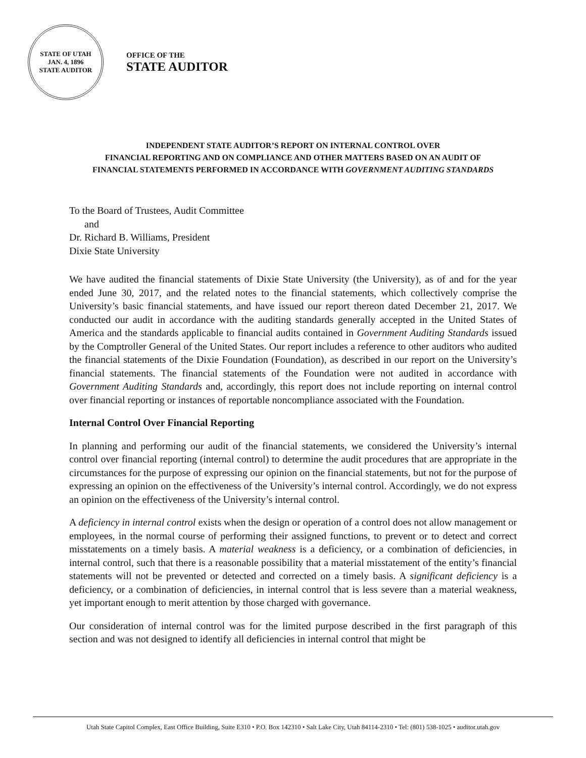STATE OF UTAH
JAN. 4, 1896
STATE AUDITOR
OFFICE OF THE
STATE AUDITOR
INDEPENDENT STATE AUDITOR’S REPORT ON INTERNAL CONTROL OVER
FINANCIAL REPORTING AND ON COMPLIANCE AND OTHER MATTERS BASED ON AN AUDIT OF
FINANCIAL STATEMENTS PERFORMED IN ACCORDANCE WITH GOVERNMENT AUDITING STANDARDS
To the Board of Trustees, Audit Committee
and
Dr. Richard B. Williams, President
Dixie State University
We have audited the financial statements of Dixie State University (the University), as of and for the year ended June 30, 2017, and the related notes to the financial statements, which collectively comprise the University’s basic financial statements, and have issued our report thereon dated December 21, 2017. We conducted our audit in accordance with the auditing standards generally accepted in the United States of America and the standards applicable to financial audits contained in Government Auditing Standards issued by the Comptroller General of the United States. Our report includes a reference to other auditors who audited the financial statements of the Dixie Foundation (Foundation), as described in our report on the University’s financial statements. The financial statements of the Foundation were not audited in accordance with Government Auditing Standards and, accordingly, this report does not include reporting on internal control over financial reporting or instances of reportable noncompliance associated with the Foundation.
Internal Control Over Financial Reporting
In planning and performing our audit of the financial statements, we considered the University’s internal control over financial reporting (internal control) to determine the audit procedures that are appropriate in the circumstances for the purpose of expressing our opinion on the financial statements, but not for the purpose of expressing an opinion on the effectiveness of the University’s internal control. Accordingly, we do not express an opinion on the effectiveness of the University’s internal control.
A deficiency in internal control exists when the design or operation of a control does not allow management or employees, in the normal course of performing their assigned functions, to prevent or to detect and correct misstatements on a timely basis. A material weakness is a deficiency, or a combination of deficiencies, in internal control, such that there is a reasonable possibility that a material misstatement of the entity’s financial statements will not be prevented or detected and corrected on a timely basis. A significant deficiency is a deficiency, or a combination of deficiencies, in internal control that is less severe than a material weakness, yet important enough to merit attention by those charged with governance.
Our consideration of internal control was for the limited purpose described in the first paragraph of this section and was not designed to identify all deficiencies in internal control that might be
Utah State Capitol Complex, East Office Building, Suite E310 • P.O. Box 142310 • Salt Lake City, Utah 84114-2310 • Tel: (801) 538-1025 • auditor.utah.gov